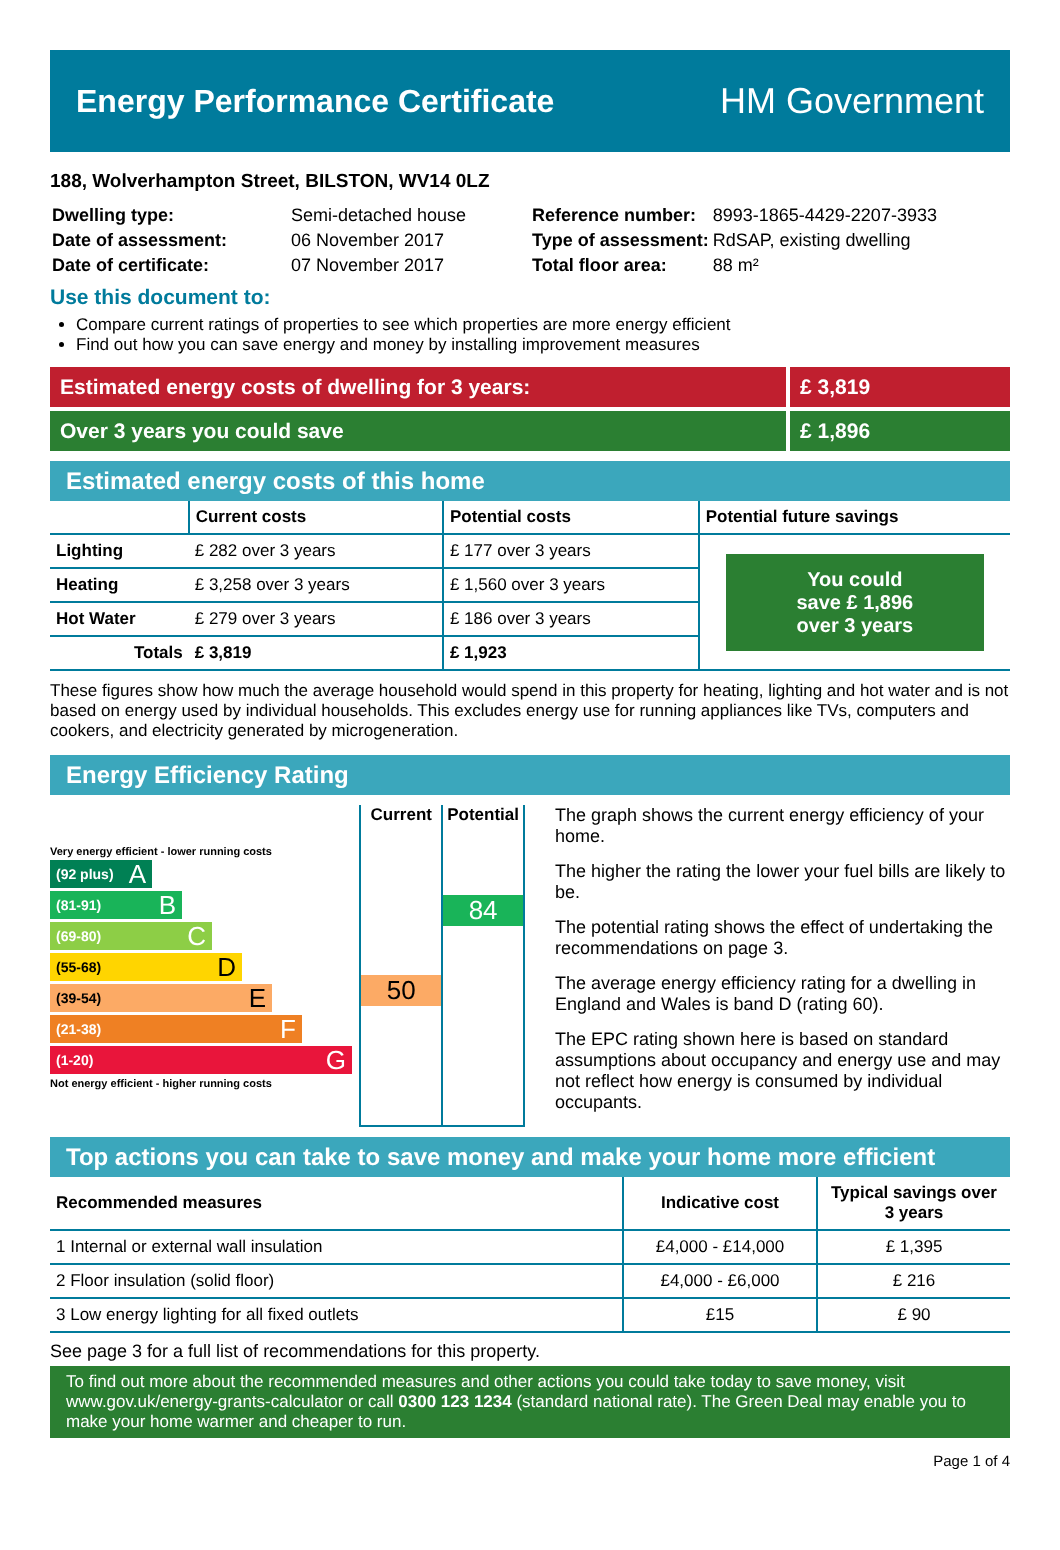Energy Performance Certificate HM Government
188, Wolverhampton Street, BILSTON, WV14 0LZ
| Dwelling type: | Semi-detached house |
| Date of assessment: | 06 November 2017 |
| Date of certificate: | 07 November 2017 |
| Reference number: | 8993-1865-4429-2207-3933 |
| Type of assessment: | RdSAP, existing dwelling |
| Total floor area: | 88 m² |
Use this document to:
Compare current ratings of properties to see which properties are more energy efficient
Find out how you can save energy and money by installing improvement measures
Estimated energy costs of dwelling for 3 years:
£ 3,819
Over 3 years you could save £ 1,896
Estimated energy costs of this home
| | Current costs | Potential costs | Potential future savings |
| --- | --- | --- | --- |
| Lighting | £ 282 over 3 years | £ 177 over 3 years | You could save £ 1,896 over 3 years |
| Heating | £ 3,258 over 3 years | £ 1,560 over 3 years | |
| Hot Water | £ 279 over 3 years | £ 186 over 3 years | |
| Totals | £ 3,819 | £ 1,923 | |
These figures show how much the average household would spend in this property for heating, lighting and hot water and is not based on energy used by individual households. This excludes energy use for running appliances like TVs, computers and cookers, and electricity generated by microgeneration.
Energy Efficiency Rating
Very energy efficient - lower running costs
(92 plus) A
(81-91) B
(69-80) C
(55-68) D
(39-54) E
(21-38) F
(1-20) G
Not energy efficient - higher running costs
Current
50
Potential
84
The graph shows the current energy efficiency of your home.
The higher the rating the lower your fuel bills are likely to be.
The potential rating shows the effect of undertaking the recommendations on page 3.
The average energy efficiency rating for a dwelling in England and Wales is band D (rating 60).
The EPC rating shown here is based on standard assumptions about occupancy and energy use and may not reflect how energy is consumed by individual occupants.
Top actions you can take to save money and make your home more efficient
| Recommended measures | Indicative cost | Typical savings over 3 years |
| --- | --- | --- |
| 1 Internal or external wall insulation | £4,000 - £14,000 | £ 1,395 |
| 2 Floor insulation (solid floor) | £4,000 - £6,000 | £ 216 |
| 3 Low energy lighting for all fixed outlets | £15 | £ 90 |
See page 3 for a full list of recommendations for this property.
To find out more about the recommended measures and other actions you could take today to save money, visit www.gov.uk/energy-grants-calculator or call 0300 123 1234 (standard national rate). The Green Deal may enable you to make your home warmer and cheaper to run.
Page 1 of 4